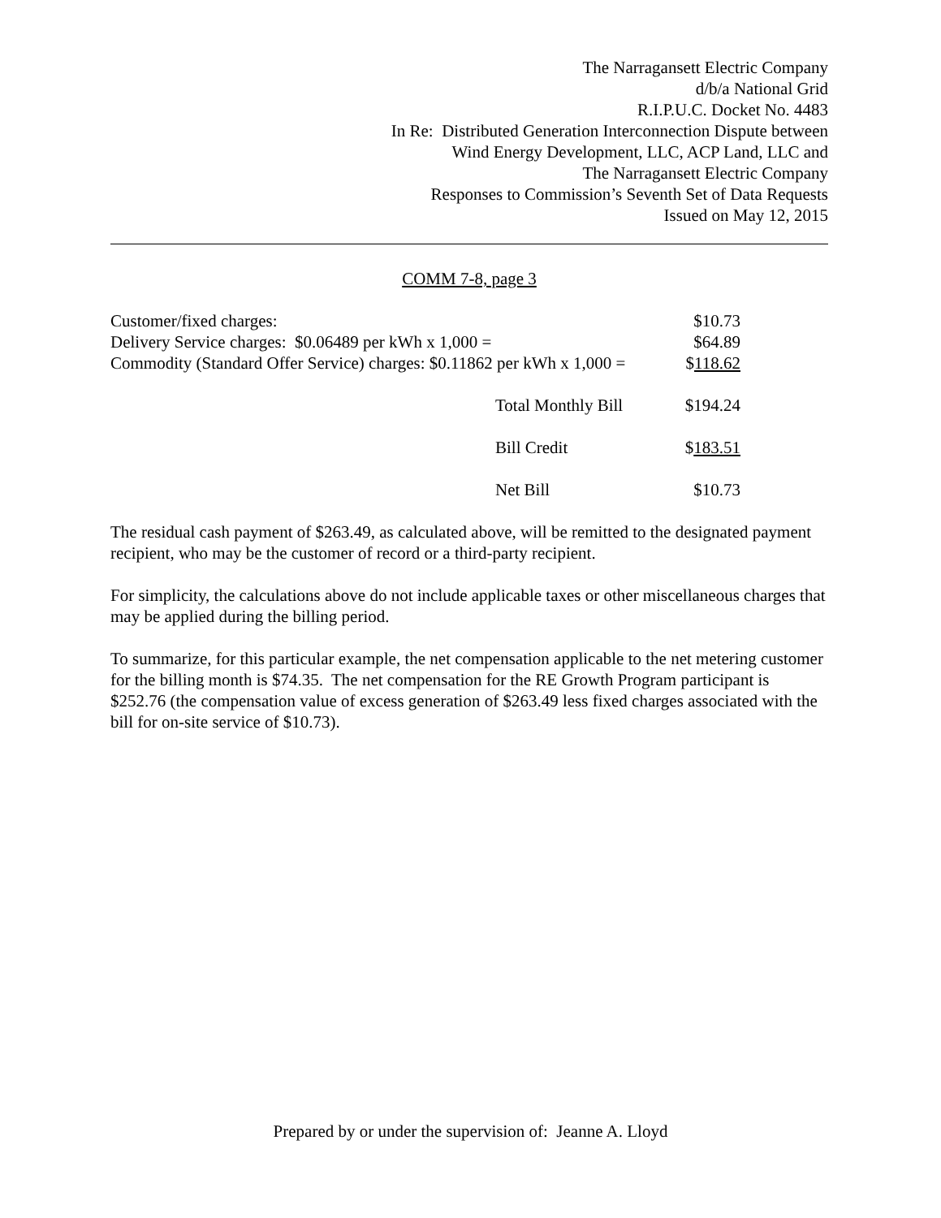The Narragansett Electric Company
d/b/a National Grid
R.I.P.U.C. Docket No. 4483
In Re: Distributed Generation Interconnection Dispute between
Wind Energy Development, LLC, ACP Land, LLC and
The Narragansett Electric Company
Responses to Commission’s Seventh Set of Data Requests
Issued on May 12, 2015
COMM 7-8, page 3
| Customer/fixed charges: | | $10.73 |
| Delivery Service charges: $0.06489 per kWh x 1,000 = | | $64.89 |
| Commodity (Standard Offer Service) charges: $0.11862 per kWh x 1,000 = | | $ 118.62 |
| | Total Monthly Bill | $194.24 |
| | Bill Credit | $ 183.51 |
| | Net Bill | $10.73 |
The residual cash payment of $263.49, as calculated above, will be remitted to the designated payment recipient, who may be the customer of record or a third-party recipient.
For simplicity, the calculations above do not include applicable taxes or other miscellaneous charges that may be applied during the billing period.
To summarize, for this particular example, the net compensation applicable to the net metering customer for the billing month is $74.35. The net compensation for the RE Growth Program participant is $252.76 (the compensation value of excess generation of $263.49 less fixed charges associated with the bill for on-site service of $10.73).
Prepared by or under the supervision of: Jeanne A. Lloyd